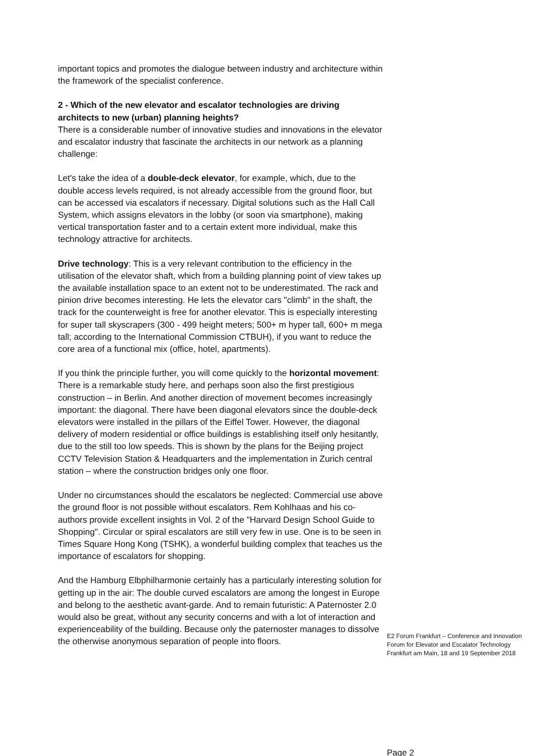important topics and promotes the dialogue between industry and architecture within the framework of the specialist conference.
2 - Which of the new elevator and escalator technologies are driving architects to new (urban) planning heights?
There is a considerable number of innovative studies and innovations in the elevator and escalator industry that fascinate the architects in our network as a planning challenge:
Let's take the idea of a double-deck elevator, for example, which, due to the double access levels required, is not already accessible from the ground floor, but can be accessed via escalators if necessary. Digital solutions such as the Hall Call System, which assigns elevators in the lobby (or soon via smartphone), making vertical transportation faster and to a certain extent more individual, make this technology attractive for architects.
Drive technology: This is a very relevant contribution to the efficiency in the utilisation of the elevator shaft, which from a building planning point of view takes up the available installation space to an extent not to be underestimated. The rack and pinion drive becomes interesting. He lets the elevator cars "climb" in the shaft, the track for the counterweight is free for another elevator. This is especially interesting for super tall skyscrapers (300 - 499 height meters; 500+ m hyper tall, 600+ m mega tall; according to the International Commission CTBUH), if you want to reduce the core area of a functional mix (office, hotel, apartments).
If you think the principle further, you will come quickly to the horizontal movement: There is a remarkable study here, and perhaps soon also the first prestigious construction – in Berlin. And another direction of movement becomes increasingly important: the diagonal. There have been diagonal elevators since the double-deck elevators were installed in the pillars of the Eiffel Tower. However, the diagonal delivery of modern residential or office buildings is establishing itself only hesitantly, due to the still too low speeds. This is shown by the plans for the Beijing project CCTV Television Station & Headquarters and the implementation in Zurich central station – where the construction bridges only one floor.
Under no circumstances should the escalators be neglected: Commercial use above the ground floor is not possible without escalators. Rem Kohlhaas and his co-authors provide excellent insights in Vol. 2 of the "Harvard Design School Guide to Shopping". Circular or spiral escalators are still very few in use. One is to be seen in Times Square Hong Kong (TSHK), a wonderful building complex that teaches us the importance of escalators for shopping.
And the Hamburg Elbphilharmonie certainly has a particularly interesting solution for getting up in the air: The double curved escalators are among the longest in Europe and belong to the aesthetic avant-garde. And to remain futuristic: A Paternoster 2.0 would also be great, without any security concerns and with a lot of interaction and experienceability of the building. Because only the paternoster manages to dissolve the otherwise anonymous separation of people into floors.
E2 Forum Frankfurt – Conference and Innovation Forum for Elevator and Escalator Technology
Frankfurt am Main, 18 and 19 September 2018
Page 2